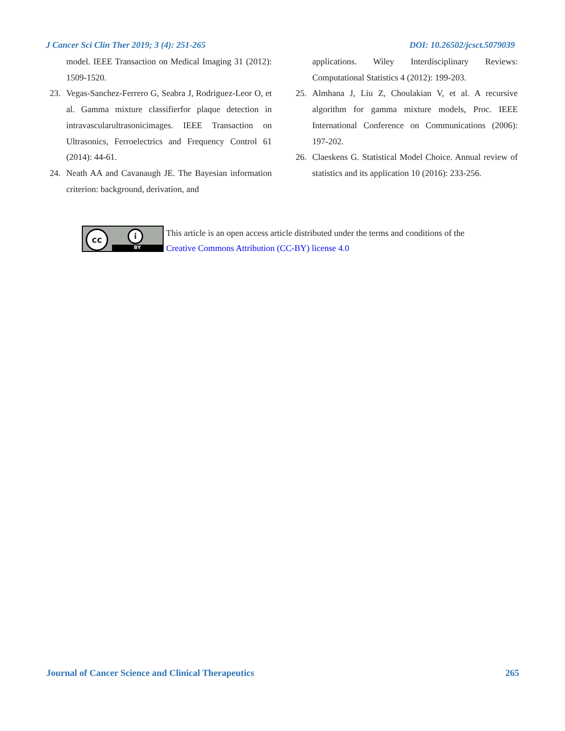J Cancer Sci Clin Ther 2019; 3 (4): 251-265 DOI: 10.26502/jcsct.5079039
model. IEEE Transaction on Medical Imaging 31 (2012): 1509-1520.
23. Vegas-Sanchez-Ferrero G, Seabra J, Rodriguez-Leor O, et al. Gamma mixture classifierfor plaque detection in intravascularultrasonicimages. IEEE Transaction on Ultrasonics, Ferroelectrics and Frequency Control 61 (2014): 44-61.
24. Neath AA and Cavanaugh JE. The Bayesian information criterion: background, derivation, and
applications. Wiley Interdisciplinary Reviews: Computational Statistics 4 (2012): 199-203.
25. Almhana J, Liu Z, Choulakian V, et al. A recursive algorithm for gamma mixture models, Proc. IEEE International Conference on Communications (2006): 197-202.
26. Claeskens G. Statistical Model Choice. Annual review of statistics and its application 10 (2016): 233-256.
cc i
BY
This article is an open access article distributed under the terms and conditions of the
Creative Commons Attribution (CC-BY) license 4.0
Journal of Cancer Science and Clinical Therapeutics 265